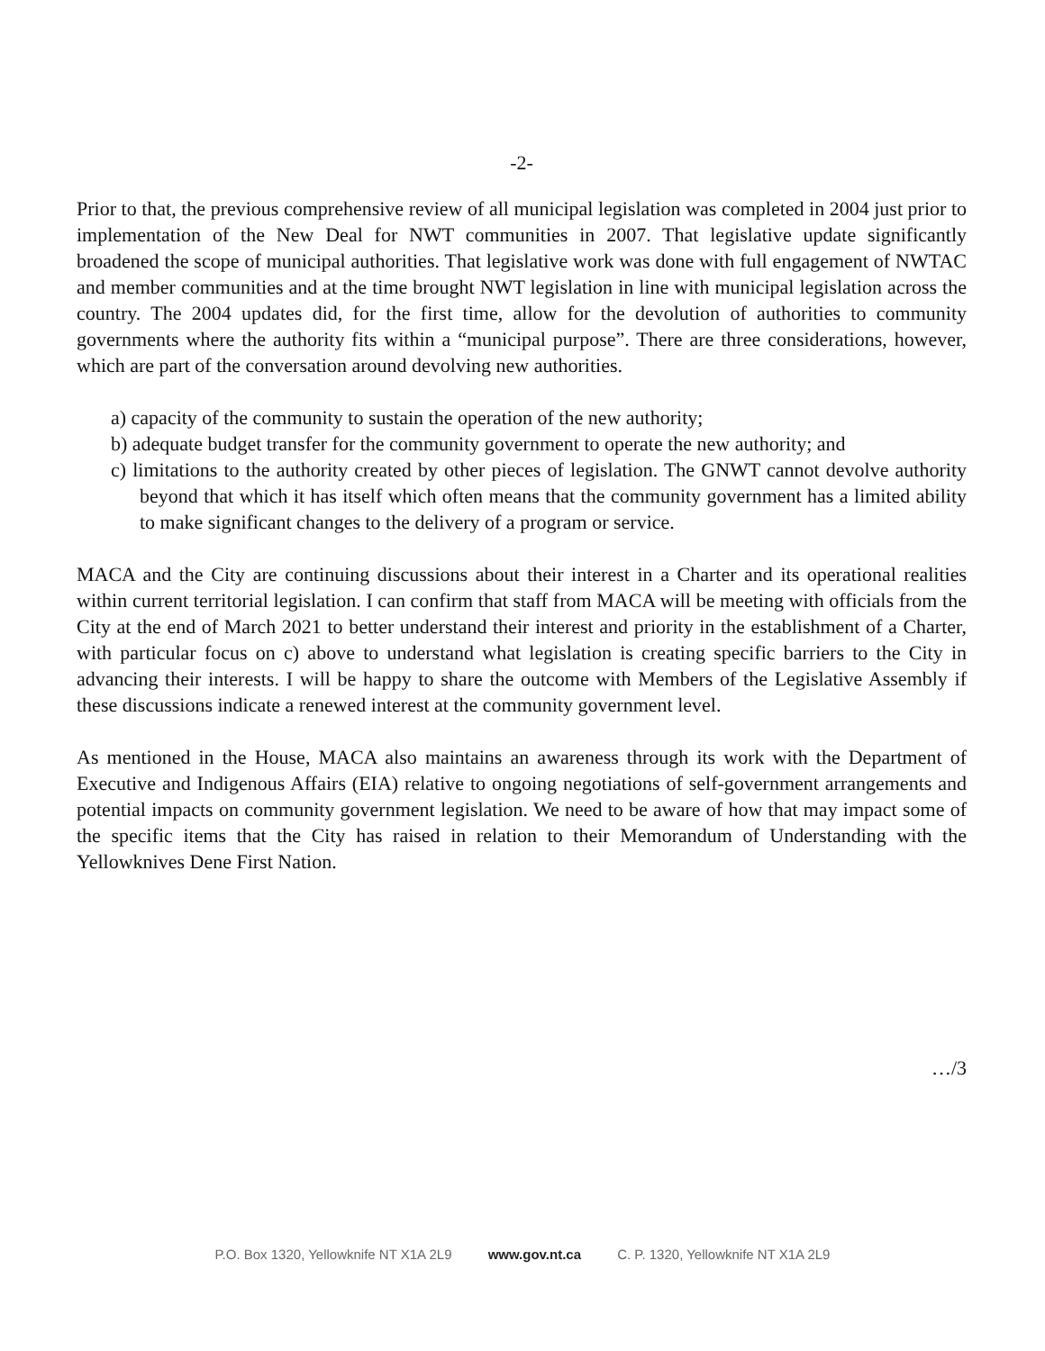-2-
Prior to that, the previous comprehensive review of all municipal legislation was completed in 2004 just prior to implementation of the New Deal for NWT communities in 2007. That legislative update significantly broadened the scope of municipal authorities. That legislative work was done with full engagement of NWTAC and member communities and at the time brought NWT legislation in line with municipal legislation across the country. The 2004 updates did, for the first time, allow for the devolution of authorities to community governments where the authority fits within a “municipal purpose”. There are three considerations, however, which are part of the conversation around devolving new authorities.
a) capacity of the community to sustain the operation of the new authority;
b) adequate budget transfer for the community government to operate the new authority; and
c) limitations to the authority created by other pieces of legislation. The GNWT cannot devolve authority beyond that which it has itself which often means that the community government has a limited ability to make significant changes to the delivery of a program or service.
MACA and the City are continuing discussions about their interest in a Charter and its operational realities within current territorial legislation. I can confirm that staff from MACA will be meeting with officials from the City at the end of March 2021 to better understand their interest and priority in the establishment of a Charter, with particular focus on c) above to understand what legislation is creating specific barriers to the City in advancing their interests. I will be happy to share the outcome with Members of the Legislative Assembly if these discussions indicate a renewed interest at the community government level.
As mentioned in the House, MACA also maintains an awareness through its work with the Department of Executive and Indigenous Affairs (EIA) relative to ongoing negotiations of self-government arrangements and potential impacts on community government legislation. We need to be aware of how that may impact some of the specific items that the City has raised in relation to their Memorandum of Understanding with the Yellowknives Dene First Nation.
…/3
P.O. Box 1320, Yellowknife NT X1A 2L9 www.gov.nt.ca C. P. 1320, Yellowknife NT X1A 2L9